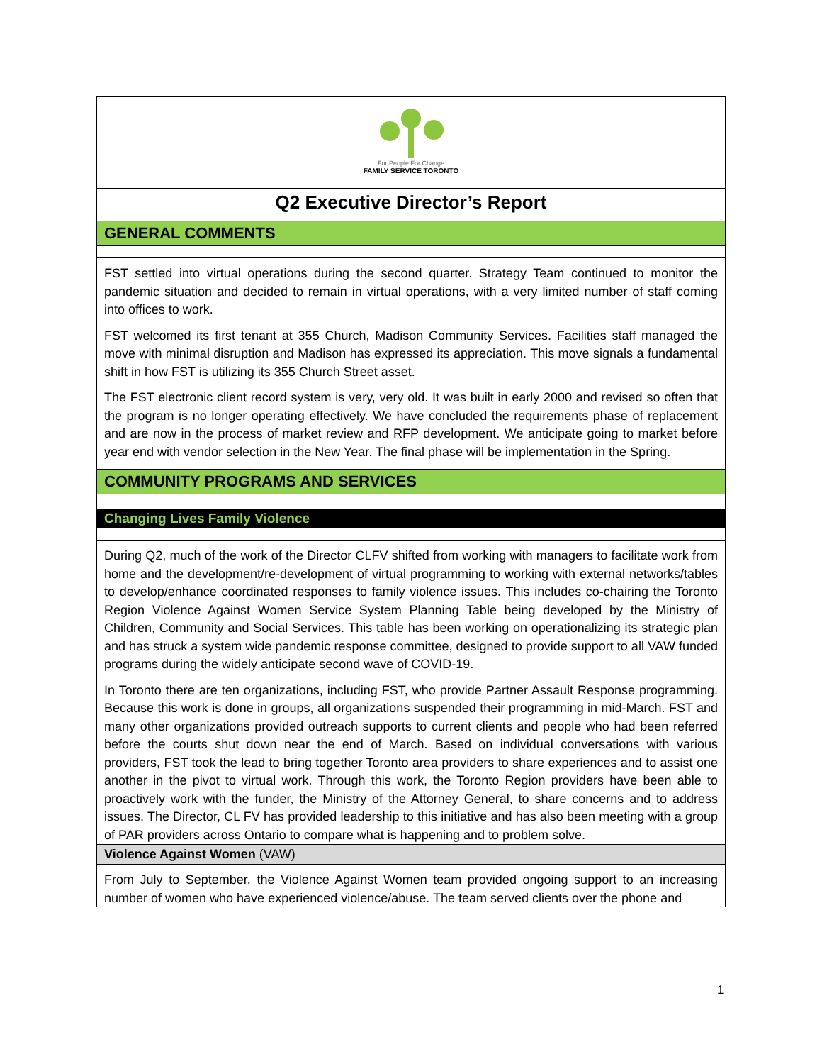For People For Change
FAMILY SERVICE TORONTO
Q2 Executive Director’s Report
GENERAL COMMENTS
FST settled into virtual operations during the second quarter. Strategy Team continued to monitor the pandemic situation and decided to remain in virtual operations, with a very limited number of staff coming into offices to work.
FST welcomed its first tenant at 355 Church, Madison Community Services. Facilities staff managed the move with minimal disruption and Madison has expressed its appreciation. This move signals a fundamental shift in how FST is utilizing its 355 Church Street asset.
The FST electronic client record system is very, very old. It was built in early 2000 and revised so often that the program is no longer operating effectively. We have concluded the requirements phase of replacement and are now in the process of market review and RFP development. We anticipate going to market before year end with vendor selection in the New Year. The final phase will be implementation in the Spring.
COMMUNITY PROGRAMS AND SERVICES
Changing Lives Family Violence
During Q2, much of the work of the Director CLFV shifted from working with managers to facilitate work from home and the development/re-development of virtual programming to working with external networks/tables to develop/enhance coordinated responses to family violence issues. This includes co-chairing the Toronto Region Violence Against Women Service System Planning Table being developed by the Ministry of Children, Community and Social Services. This table has been working on operationalizing its strategic plan and has struck a system wide pandemic response committee, designed to provide support to all VAW funded programs during the widely anticipate second wave of COVID-19.
In Toronto there are ten organizations, including FST, who provide Partner Assault Response programming. Because this work is done in groups, all organizations suspended their programming in mid-March. FST and many other organizations provided outreach supports to current clients and people who had been referred before the courts shut down near the end of March. Based on individual conversations with various providers, FST took the lead to bring together Toronto area providers to share experiences and to assist one another in the pivot to virtual work. Through this work, the Toronto Region providers have been able to proactively work with the funder, the Ministry of the Attorney General, to share concerns and to address issues. The Director, CL FV has provided leadership to this initiative and has also been meeting with a group of PAR providers across Ontario to compare what is happening and to problem solve.
Violence Against Women (VAW)
From July to September, the Violence Against Women team provided ongoing support to an increasing number of women who have experienced violence/abuse. The team served clients over the phone and
1